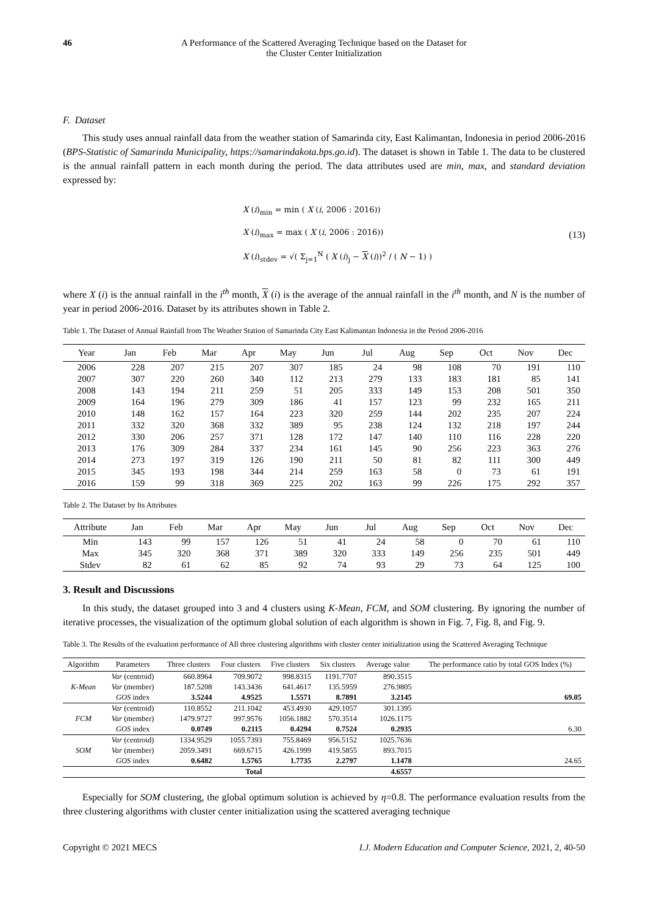46 A Performance of the Scattered Averaging Technique based on the Dataset for
the Cluster Center Initialization
F. Dataset
This study uses annual rainfall data from the weather station of Samarinda city, East Kalimantan, Indonesia in period 2006-2016 (BPS-Statistic of Samarinda Municipality, https://samarindakota.bps.go.id). The dataset is shown in Table 1. The data to be clustered is the annual rainfall pattern in each month during the period. The data attributes used are min, max, and standard deviation expressed by:
X (i)<sub>min</sub> = min ( X (i, 2006 : 2016))
X (i)<sub>max</sub> = max ( X (i, 2006 : 2016))
X (i)<sub>stdev</sub> = √( Σ<sub>j=1</sub><sup>N</sup> ( X (i)<sub>j</sub> − X (i))<sup>2</sup> / ( N − 1) )
(13)
where X (i) is the annual rainfall in the i<sup>th</sup> month, X (i) is the average of the annual rainfall in the i<sup>th</sup> month, and N is the number of year in period 2006-2016. Dataset by its attributes shown in Table 2.
Table 1. The Dataset of Annual Rainfall from The Weather Station of Samarinda City East Kalimantan Indonesia in the Period 2006-2016
| Year | Jan | Feb | Mar | Apr | May | Jun | Jul | Aug | Sep | Oct | Nov | Dec |
| --- | --- | --- | --- | --- | --- | --- | --- | --- | --- | --- | --- | --- |
| 2006 | 228 | 207 | 215 | 207 | 307 | 185 | 24 | 98 | 108 | 70 | 191 | 110 |
| 2007 | 307 | 220 | 260 | 340 | 112 | 213 | 279 | 133 | 183 | 181 | 85 | 141 |
| 2008 | 143 | 194 | 211 | 259 | 51 | 205 | 333 | 149 | 153 | 208 | 501 | 350 |
| 2009 | 164 | 196 | 279 | 309 | 186 | 41 | 157 | 123 | 99 | 232 | 165 | 211 |
| 2010 | 148 | 162 | 157 | 164 | 223 | 320 | 259 | 144 | 202 | 235 | 207 | 224 |
| 2011 | 332 | 320 | 368 | 332 | 389 | 95 | 238 | 124 | 132 | 218 | 197 | 244 |
| 2012 | 330 | 206 | 257 | 371 | 128 | 172 | 147 | 140 | 110 | 116 | 228 | 220 |
| 2013 | 176 | 309 | 284 | 337 | 234 | 161 | 145 | 90 | 256 | 223 | 363 | 276 |
| 2014 | 273 | 197 | 319 | 126 | 190 | 211 | 50 | 81 | 82 | 111 | 300 | 449 |
| 2015 | 345 | 193 | 198 | 344 | 214 | 259 | 163 | 58 | 0 | 73 | 61 | 191 |
| 2016 | 159 | 99 | 318 | 369 | 225 | 202 | 163 | 99 | 226 | 175 | 292 | 357 |
Table 2. The Dataset by Its Attributes
| Attribute | Jan | Feb | Mar | Apr | May | Jun | Jul | Aug | Sep | Oct | Nov | Dec |
| --- | --- | --- | --- | --- | --- | --- | --- | --- | --- | --- | --- | --- |
| Min | 143 | 99 | 157 | 126 | 51 | 41 | 24 | 58 | 0 | 70 | 61 | 110 |
| Max | 345 | 320 | 368 | 371 | 389 | 320 | 333 | 149 | 256 | 235 | 501 | 449 |
| Stdev | 82 | 61 | 62 | 85 | 92 | 74 | 93 | 29 | 73 | 64 | 125 | 100 |
3. Result and Discussions
In this study, the dataset grouped into 3 and 4 clusters using K-Mean, FCM, and SOM clustering. By ignoring the number of iterative processes, the visualization of the optimum global solution of each algorithm is shown in Fig. 7, Fig. 8, and Fig. 9.
Table 3. The Results of the evaluation performance of All three clustering algorithms with cluster center initialization using the Scattered Averaging Technique
| Algorithm | Parameters | Three clusters | Four clusters | Five clusters | Six clusters | Average value | The performance ratio by total GOS Index (%) |
| --- | --- | --- | --- | --- | --- | --- | --- |
| | Var (centroid) | 660.8964 | 709.9072 | 998.8315 | 1191.7707 | 890.3515 | |
| K-Mean | Var (member) | 187.5208 | 143.3436 | 641.4617 | 135.5959 | 276.9805 | |
| | GOS index | 3.5244 | 4.9525 | 1.5571 | 8.7891 | 3.2145 | 69.05 |
| | Var (centroid) | 110.8552 | 211.1042 | 453.4930 | 429.1057 | 301.1395 | |
| FCM | Var (member) | 1479.9727 | 997.9576 | 1056.1882 | 570.3514 | 1026.1175 | |
| | GOS index | 0.0749 | 0.2115 | 0.4294 | 0.7524 | 0.2935 | 6.30 |
| | Var (centroid) | 1334.9529 | 1055.7393 | 755.8469 | 956.5152 | 1025.7636 | |
| SOM | Var (member) | 2059.3491 | 669.6715 | 426.1999 | 419.5855 | 893.7015 | |
| | GOS index | 0.6482 | 1.5765 | 1.7735 | 2.2797 | 1.1478 | 24.65 |
| | | | Total | | | 4.6557 | |
Especially for SOM clustering, the global optimum solution is achieved by η=0.8. The performance evaluation results from the three clustering algorithms with cluster center initialization using the scattered averaging technique
Copyright © 2021 MECS I.J. Modern Education and Computer Science, 2021, 2, 40-50